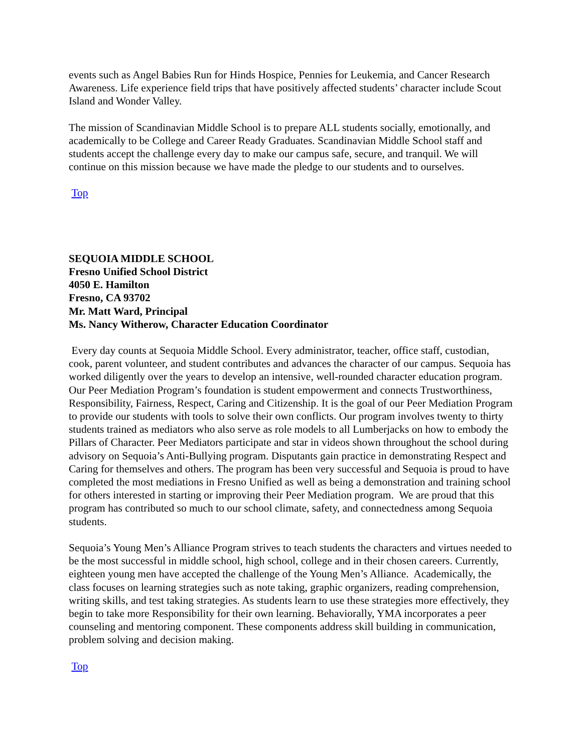events such as Angel Babies Run for Hinds Hospice, Pennies for Leukemia, and Cancer Research Awareness. Life experience field trips that have positively affected students’ character include Scout Island and Wonder Valley.
The mission of Scandinavian Middle School is to prepare ALL students socially, emotionally, and academically to be College and Career Ready Graduates. Scandinavian Middle School staff and students accept the challenge every day to make our campus safe, secure, and tranquil. We will continue on this mission because we have made the pledge to our students and to ourselves.
Top
SEQUOIA MIDDLE SCHOOL
Fresno Unified School District
4050 E. Hamilton
Fresno, CA 93702
Mr. Matt Ward, Principal
Ms. Nancy Witherow, Character Education Coordinator
Every day counts at Sequoia Middle School. Every administrator, teacher, office staff, custodian, cook, parent volunteer, and student contributes and advances the character of our campus. Sequoia has worked diligently over the years to develop an intensive, well-rounded character education program. Our Peer Mediation Program’s foundation is student empowerment and connects Trustworthiness, Responsibility, Fairness, Respect, Caring and Citizenship. It is the goal of our Peer Mediation Program to provide our students with tools to solve their own conflicts. Our program involves twenty to thirty students trained as mediators who also serve as role models to all Lumberjacks on how to embody the Pillars of Character. Peer Mediators participate and star in videos shown throughout the school during advisory on Sequoia’s Anti-Bullying program. Disputants gain practice in demonstrating Respect and Caring for themselves and others. The program has been very successful and Sequoia is proud to have completed the most mediations in Fresno Unified as well as being a demonstration and training school for others interested in starting or improving their Peer Mediation program. We are proud that this program has contributed so much to our school climate, safety, and connectedness among Sequoia students.
Sequoia’s Young Men’s Alliance Program strives to teach students the characters and virtues needed to be the most successful in middle school, high school, college and in their chosen careers. Currently, eighteen young men have accepted the challenge of the Young Men’s Alliance. Academically, the class focuses on learning strategies such as note taking, graphic organizers, reading comprehension, writing skills, and test taking strategies. As students learn to use these strategies more effectively, they begin to take more Responsibility for their own learning. Behaviorally, YMA incorporates a peer counseling and mentoring component. These components address skill building in communication, problem solving and decision making.
Top